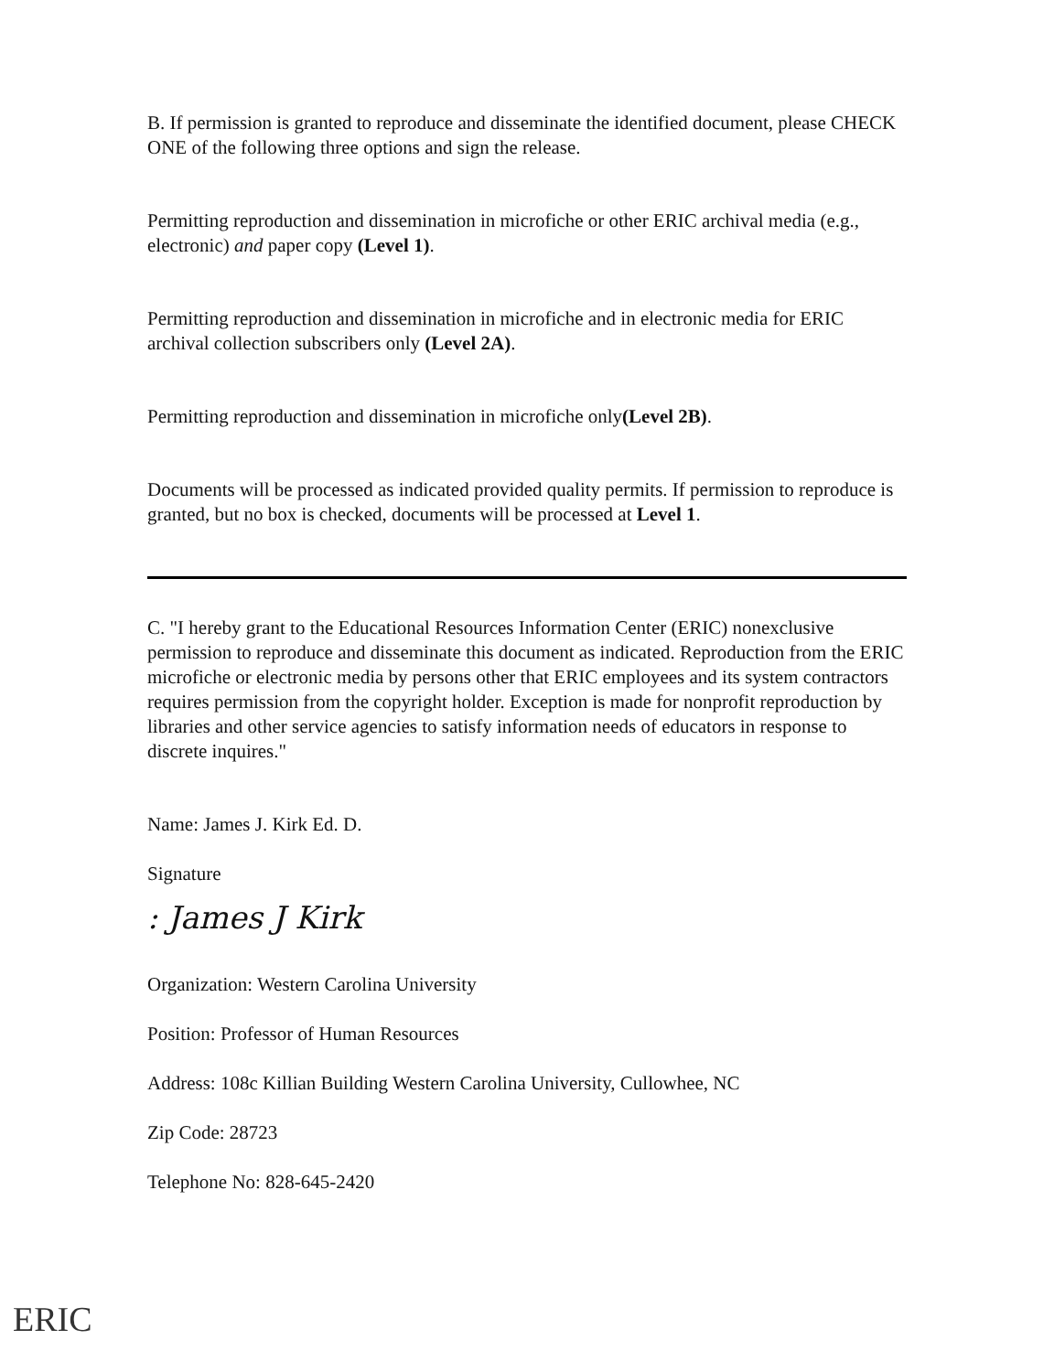B. If permission is granted to reproduce and disseminate the identified document, please CHECK ONE of the following three options and sign the release.
Permitting reproduction and dissemination in microfiche or other ERIC archival media (e.g., electronic) and paper copy (Level 1).
Permitting reproduction and dissemination in microfiche and in electronic media for ERIC archival collection subscribers only (Level 2A).
Permitting reproduction and dissemination in microfiche only(Level 2B).
Documents will be processed as indicated provided quality permits. If permission to reproduce is granted, but no box is checked, documents will be processed at Level 1.
C. "I hereby grant to the Educational Resources Information Center (ERIC) nonexclusive permission to reproduce and disseminate this document as indicated. Reproduction from the ERIC microfiche or electronic media by persons other that ERIC employees and its system contractors requires permission from the copyright holder. Exception is made for nonprofit reproduction by libraries and other service agencies to satisfy information needs of educators in response to discrete inquires."
Name: James J. Kirk Ed. D.
Signature
: James J Kirk
Organization: Western Carolina University
Position: Professor of Human Resources
Address: 108c Killian Building Western Carolina University, Cullowhee, NC
Zip Code: 28723
Telephone No: 828-645-2420
ERIC